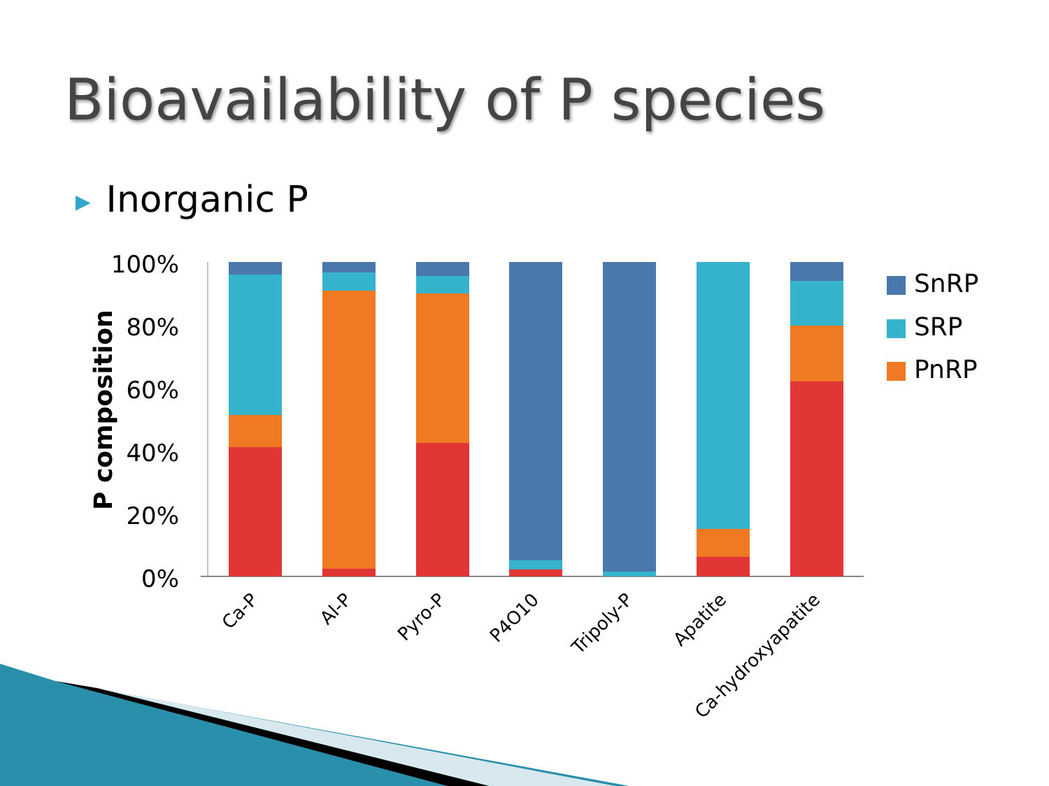Bioavailability of P species
▶ Inorganic P
P composition
100%
80%
60%
40%
20%
0%
Ca-P
Al-P
Pyro-P
P4O10
Tripoly-P
Apatite
Ca-hydroxyapatite
SnRP
SRP
PnRP